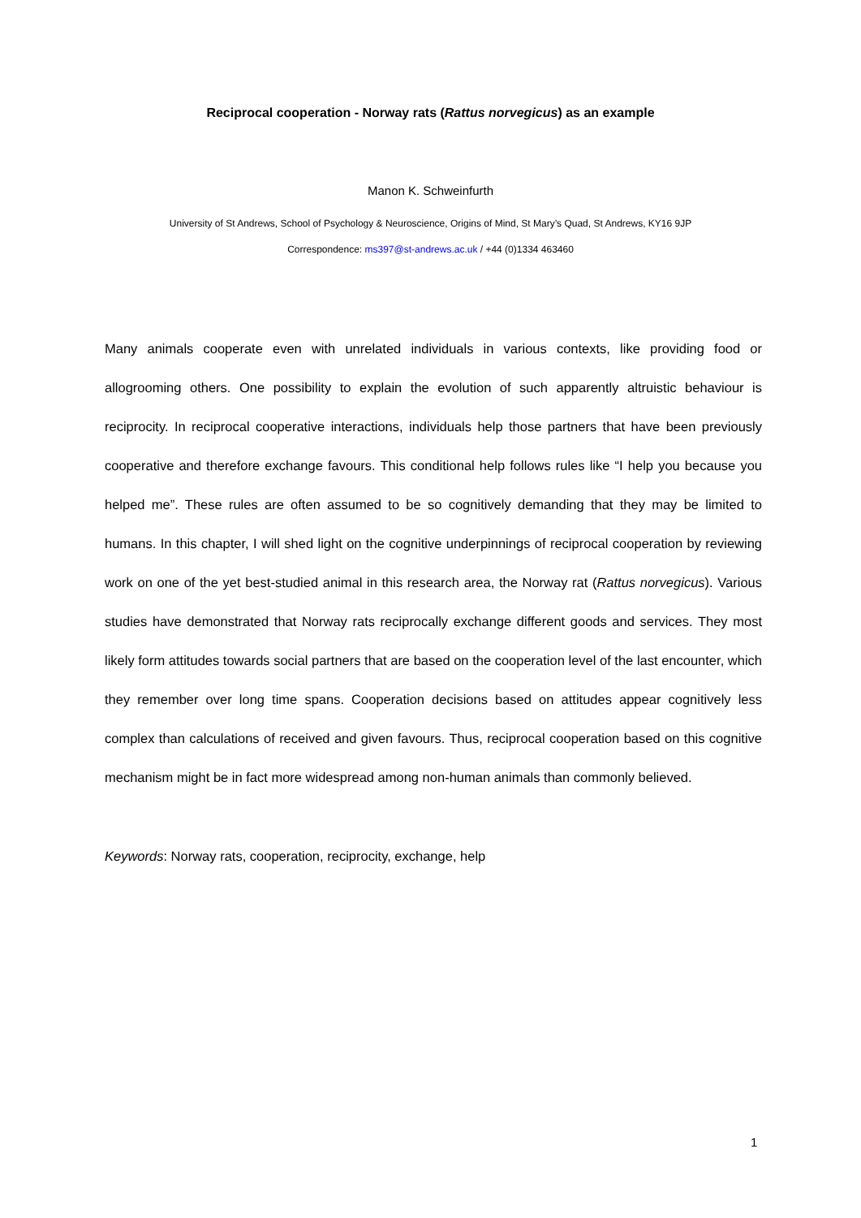Reciprocal cooperation - Norway rats (Rattus norvegicus) as an example
Manon K. Schweinfurth
University of St Andrews, School of Psychology & Neuroscience, Origins of Mind, St Mary’s Quad, St Andrews, KY16 9JP
Correspondence: ms397@st-andrews.ac.uk / +44 (0)1334 463460
Many animals cooperate even with unrelated individuals in various contexts, like providing food or allogrooming others. One possibility to explain the evolution of such apparently altruistic behaviour is reciprocity. In reciprocal cooperative interactions, individuals help those partners that have been previously cooperative and therefore exchange favours. This conditional help follows rules like “I help you because you helped me”. These rules are often assumed to be so cognitively demanding that they may be limited to humans. In this chapter, I will shed light on the cognitive underpinnings of reciprocal cooperation by reviewing work on one of the yet best-studied animal in this research area, the Norway rat (Rattus norvegicus). Various studies have demonstrated that Norway rats reciprocally exchange different goods and services. They most likely form attitudes towards social partners that are based on the cooperation level of the last encounter, which they remember over long time spans. Cooperation decisions based on attitudes appear cognitively less complex than calculations of received and given favours. Thus, reciprocal cooperation based on this cognitive mechanism might be in fact more widespread among non-human animals than commonly believed.
Keywords: Norway rats, cooperation, reciprocity, exchange, help
1